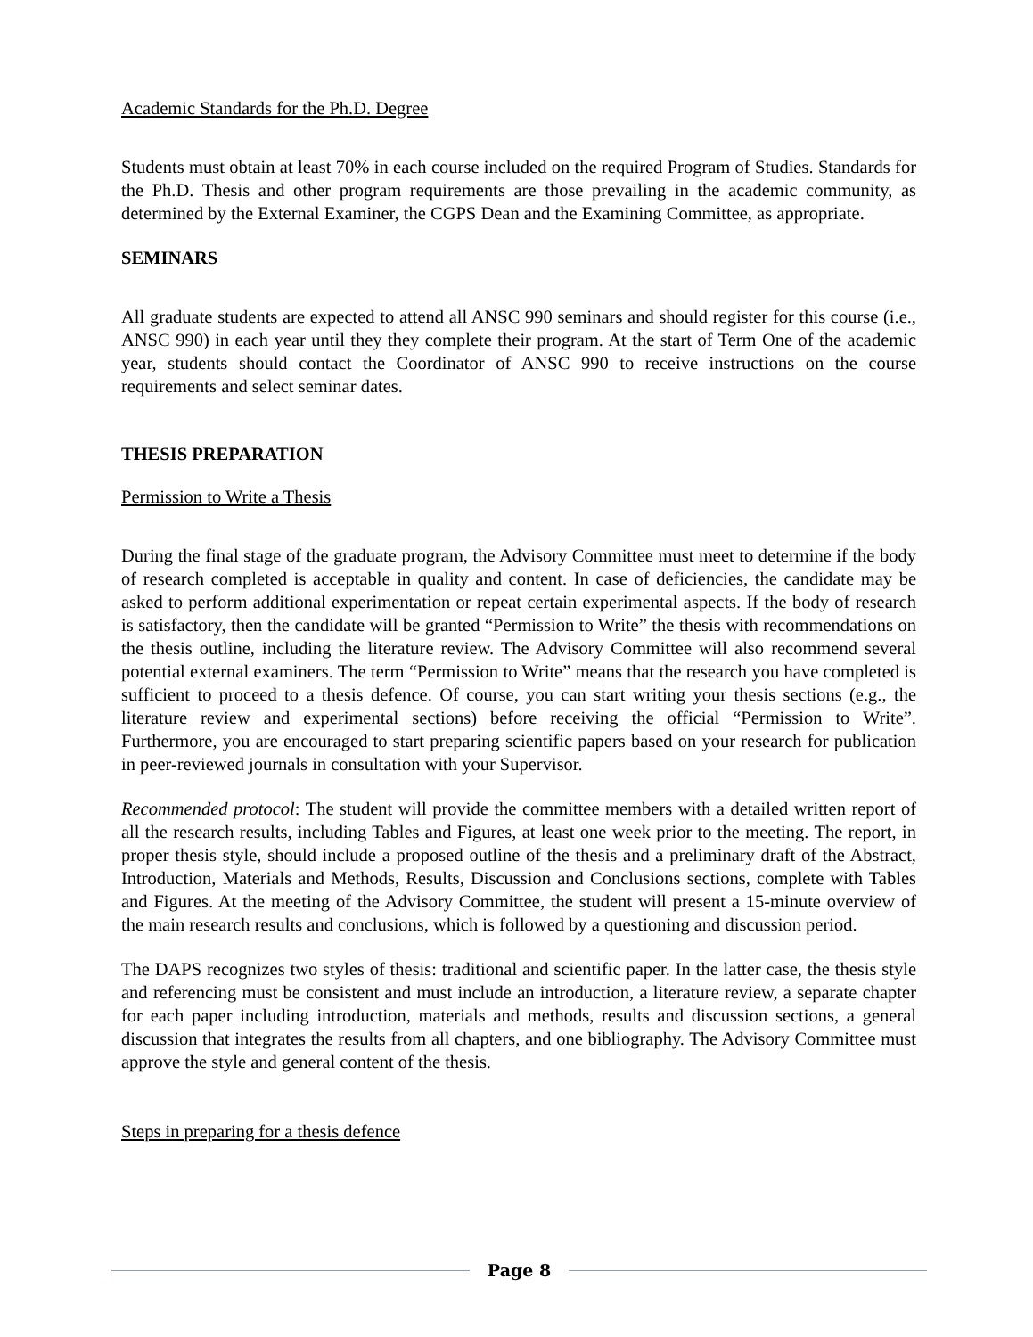Academic Standards for the Ph.D. Degree
Students must obtain at least 70% in each course included on the required Program of Studies. Standards for the Ph.D. Thesis and other program requirements are those prevailing in the academic community, as determined by the External Examiner, the CGPS Dean and the Examining Committee, as appropriate.
SEMINARS
All graduate students are expected to attend all ANSC 990 seminars and should register for this course (i.e., ANSC 990) in each year until they they complete their program. At the start of Term One of the academic year, students should contact the Coordinator of ANSC 990 to receive instructions on the course requirements and select seminar dates.
THESIS PREPARATION
Permission to Write a Thesis
During the final stage of the graduate program, the Advisory Committee must meet to determine if the body of research completed is acceptable in quality and content. In case of deficiencies, the candidate may be asked to perform additional experimentation or repeat certain experimental aspects. If the body of research is satisfactory, then the candidate will be granted “Permission to Write” the thesis with recommendations on the thesis outline, including the literature review. The Advisory Committee will also recommend several potential external examiners. The term “Permission to Write” means that the research you have completed is sufficient to proceed to a thesis defence. Of course, you can start writing your thesis sections (e.g., the literature review and experimental sections) before receiving the official “Permission to Write”. Furthermore, you are encouraged to start preparing scientific papers based on your research for publication in peer-reviewed journals in consultation with your Supervisor.
Recommended protocol: The student will provide the committee members with a detailed written report of all the research results, including Tables and Figures, at least one week prior to the meeting. The report, in proper thesis style, should include a proposed outline of the thesis and a preliminary draft of the Abstract, Introduction, Materials and Methods, Results, Discussion and Conclusions sections, complete with Tables and Figures. At the meeting of the Advisory Committee, the student will present a 15-minute overview of the main research results and conclusions, which is followed by a questioning and discussion period.
The DAPS recognizes two styles of thesis: traditional and scientific paper. In the latter case, the thesis style and referencing must be consistent and must include an introduction, a literature review, a separate chapter for each paper including introduction, materials and methods, results and discussion sections, a general discussion that integrates the results from all chapters, and one bibliography. The Advisory Committee must approve the style and general content of the thesis.
Steps in preparing for a thesis defence
Page 8